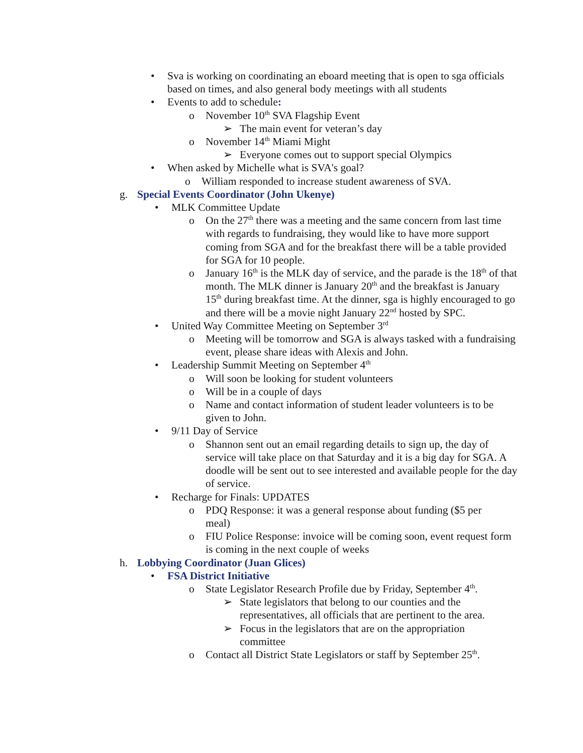• Sva is working on coordinating an eboard meeting that is open to sga officials based on times, and also general body meetings with all students
• Events to add to schedule:
o November 10<sup>th</sup> SVA Flagship Event
➢ The main event for veteran’s day
o November 14<sup>th</sup> Miami Might
➢ Everyone comes out to support special Olympics
• When asked by Michelle what is SVA's goal?
o William responded to increase student awareness of SVA.
g. Special Events Coordinator (John Ukenye)
• MLK Committee Update
o On the 27<sup>th</sup> there was a meeting and the same concern from last time with regards to fundraising, they would like to have more support coming from SGA and for the breakfast there will be a table provided for SGA for 10 people.
o January 16<sup>th</sup> is the MLK day of service, and the parade is the 18<sup>th</sup> of that month. The MLK dinner is January 20<sup>th</sup> and the breakfast is January 15<sup>th</sup> during breakfast time. At the dinner, sga is highly encouraged to go and there will be a movie night January 22<sup>nd</sup> hosted by SPC.
• United Way Committee Meeting on September 3<sup>rd</sup>
o Meeting will be tomorrow and SGA is always tasked with a fundraising event, please share ideas with Alexis and John.
• Leadership Summit Meeting on September 4<sup>th</sup>
o Will soon be looking for student volunteers
o Will be in a couple of days
o Name and contact information of student leader volunteers is to be given to John.
• 9/11 Day of Service
o Shannon sent out an email regarding details to sign up, the day of service will take place on that Saturday and it is a big day for SGA. A doodle will be sent out to see interested and available people for the day of service.
• Recharge for Finals: UPDATES
o PDQ Response: it was a general response about funding ($5 per meal)
o FIU Police Response: invoice will be coming soon, event request form is coming in the next couple of weeks
h. Lobbying Coordinator (Juan Glices)
• FSA District Initiative
o State Legislator Research Profile due by Friday, September 4<sup>th</sup>.
➢ State legislators that belong to our counties and the representatives, all officials that are pertinent to the area.
➢ Focus in the legislators that are on the appropriation committee
o Contact all District State Legislators or staff by September 25<sup>th</sup>.